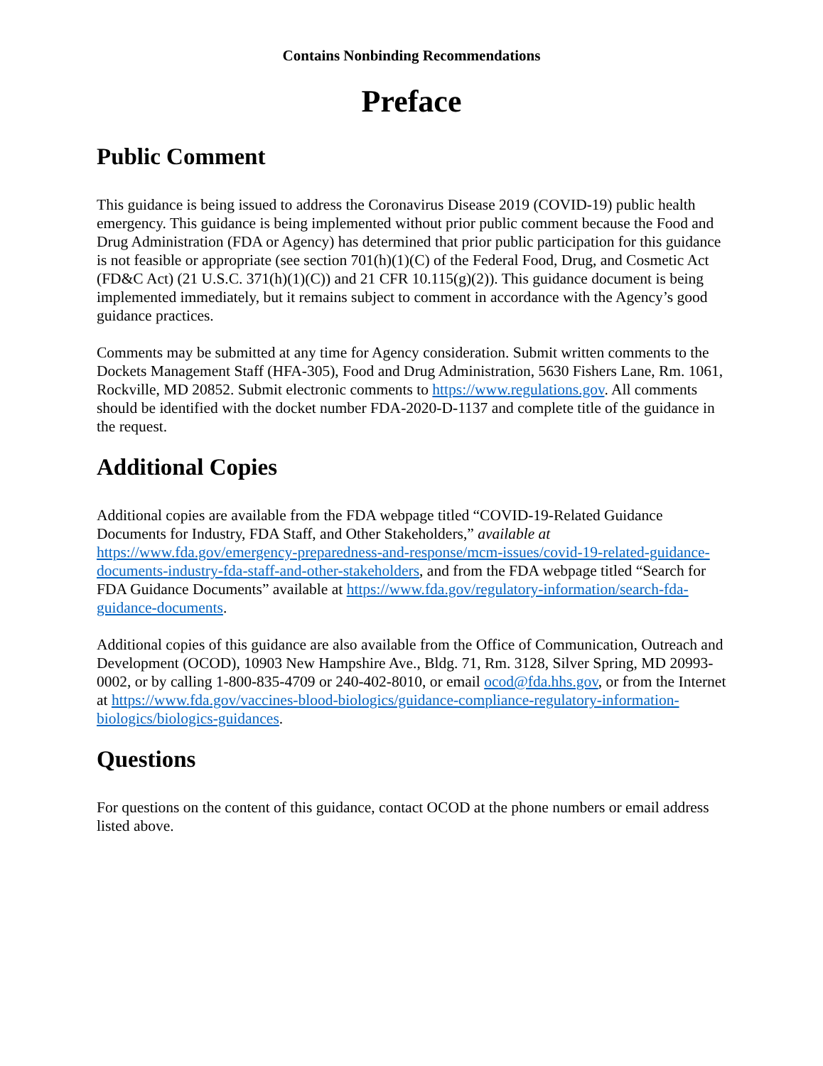Contains Nonbinding Recommendations
Preface
Public Comment
This guidance is being issued to address the Coronavirus Disease 2019 (COVID-19) public health emergency. This guidance is being implemented without prior public comment because the Food and Drug Administration (FDA or Agency) has determined that prior public participation for this guidance is not feasible or appropriate (see section 701(h)(1)(C) of the Federal Food, Drug, and Cosmetic Act (FD&C Act) (21 U.S.C. 371(h)(1)(C)) and 21 CFR 10.115(g)(2)). This guidance document is being implemented immediately, but it remains subject to comment in accordance with the Agency’s good guidance practices.
Comments may be submitted at any time for Agency consideration. Submit written comments to the Dockets Management Staff (HFA-305), Food and Drug Administration, 5630 Fishers Lane, Rm. 1061, Rockville, MD 20852. Submit electronic comments to https://www.regulations.gov. All comments should be identified with the docket number FDA-2020-D-1137 and complete title of the guidance in the request.
Additional Copies
Additional copies are available from the FDA webpage titled “COVID-19-Related Guidance Documents for Industry, FDA Staff, and Other Stakeholders,” available at https://www.fda.gov/emergency-preparedness-and-response/mcm-issues/covid-19-related-guidance-documents-industry-fda-staff-and-other-stakeholders, and from the FDA webpage titled “Search for FDA Guidance Documents” available at https://www.fda.gov/regulatory-information/search-fda-guidance-documents.
Additional copies of this guidance are also available from the Office of Communication, Outreach and Development (OCOD), 10903 New Hampshire Ave., Bldg. 71, Rm. 3128, Silver Spring, MD 20993-0002, or by calling 1-800-835-4709 or 240-402-8010, or email ocod@fda.hhs.gov, or from the Internet at https://www.fda.gov/vaccines-blood-biologics/guidance-compliance-regulatory-information-biologics/biologics-guidances.
Questions
For questions on the content of this guidance, contact OCOD at the phone numbers or email address listed above.